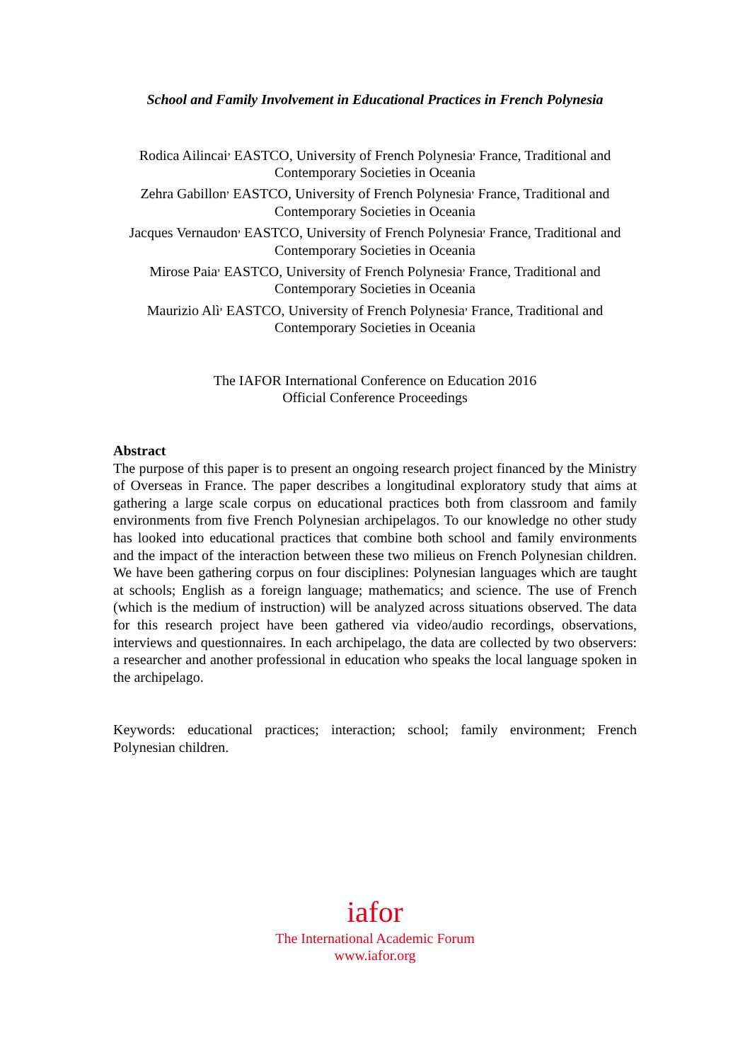School and Family Involvement in Educational Practices in French Polynesia
Rodica Ailincai<sup>,</sup> EASTCO, University of French Polynesia<sup>,</sup> France, Traditional and Contemporary Societies in Oceania
Zehra Gabillon<sup>,</sup> EASTCO, University of French Polynesia<sup>,</sup> France, Traditional and Contemporary Societies in Oceania
Jacques Vernaudon<sup>,</sup> EASTCO, University of French Polynesia<sup>,</sup> France, Traditional and Contemporary Societies in Oceania
Mirose Paia<sup>,</sup> EASTCO, University of French Polynesia<sup>,</sup> France, Traditional and Contemporary Societies in Oceania
Maurizio Alì<sup>,</sup> EASTCO, University of French Polynesia<sup>,</sup> France, Traditional and Contemporary Societies in Oceania
The IAFOR International Conference on Education 2016
Official Conference Proceedings
Abstract
The purpose of this paper is to present an ongoing research project financed by the Ministry of Overseas in France. The paper describes a longitudinal exploratory study that aims at gathering a large scale corpus on educational practices both from classroom and family environments from five French Polynesian archipelagos. To our knowledge no other study has looked into educational practices that combine both school and family environments and the impact of the interaction between these two milieus on French Polynesian children. We have been gathering corpus on four disciplines: Polynesian languages which are taught at schools; English as a foreign language; mathematics; and science. The use of French (which is the medium of instruction) will be analyzed across situations observed. The data for this research project have been gathered via video/audio recordings, observations, interviews and questionnaires. In each archipelago, the data are collected by two observers: a researcher and another professional in education who speaks the local language spoken in the archipelago.
Keywords: educational practices; interaction; school; family environment; French Polynesian children.
iafor
The International Academic Forum
www.iafor.org